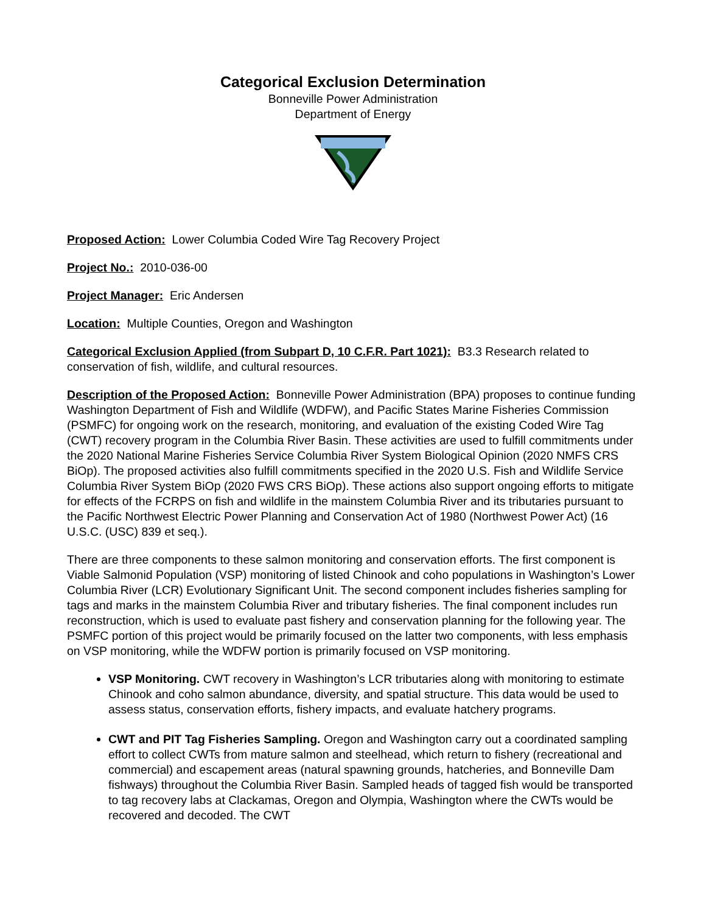Categorical Exclusion Determination
Bonneville Power Administration
Department of Energy
Proposed Action: Lower Columbia Coded Wire Tag Recovery Project
Project No.: 2010-036-00
Project Manager: Eric Andersen
Location: Multiple Counties, Oregon and Washington
Categorical Exclusion Applied (from Subpart D, 10 C.F.R. Part 1021): B3.3 Research related to conservation of fish, wildlife, and cultural resources.
Description of the Proposed Action: Bonneville Power Administration (BPA) proposes to continue funding Washington Department of Fish and Wildlife (WDFW), and Pacific States Marine Fisheries Commission (PSMFC) for ongoing work on the research, monitoring, and evaluation of the existing Coded Wire Tag (CWT) recovery program in the Columbia River Basin. These activities are used to fulfill commitments under the 2020 National Marine Fisheries Service Columbia River System Biological Opinion (2020 NMFS CRS BiOp). The proposed activities also fulfill commitments specified in the 2020 U.S. Fish and Wildlife Service Columbia River System BiOp (2020 FWS CRS BiOp). These actions also support ongoing efforts to mitigate for effects of the FCRPS on fish and wildlife in the mainstem Columbia River and its tributaries pursuant to the Pacific Northwest Electric Power Planning and Conservation Act of 1980 (Northwest Power Act) (16 U.S.C. (USC) 839 et seq.).
There are three components to these salmon monitoring and conservation efforts. The first component is Viable Salmonid Population (VSP) monitoring of listed Chinook and coho populations in Washington’s Lower Columbia River (LCR) Evolutionary Significant Unit. The second component includes fisheries sampling for tags and marks in the mainstem Columbia River and tributary fisheries. The final component includes run reconstruction, which is used to evaluate past fishery and conservation planning for the following year. The PSMFC portion of this project would be primarily focused on the latter two components, with less emphasis on VSP monitoring, while the WDFW portion is primarily focused on VSP monitoring.
VSP Monitoring. CWT recovery in Washington’s LCR tributaries along with monitoring to estimate Chinook and coho salmon abundance, diversity, and spatial structure. This data would be used to assess status, conservation efforts, fishery impacts, and evaluate hatchery programs.
CWT and PIT Tag Fisheries Sampling. Oregon and Washington carry out a coordinated sampling effort to collect CWTs from mature salmon and steelhead, which return to fishery (recreational and commercial) and escapement areas (natural spawning grounds, hatcheries, and Bonneville Dam fishways) throughout the Columbia River Basin. Sampled heads of tagged fish would be transported to tag recovery labs at Clackamas, Oregon and Olympia, Washington where the CWTs would be recovered and decoded. The CWT